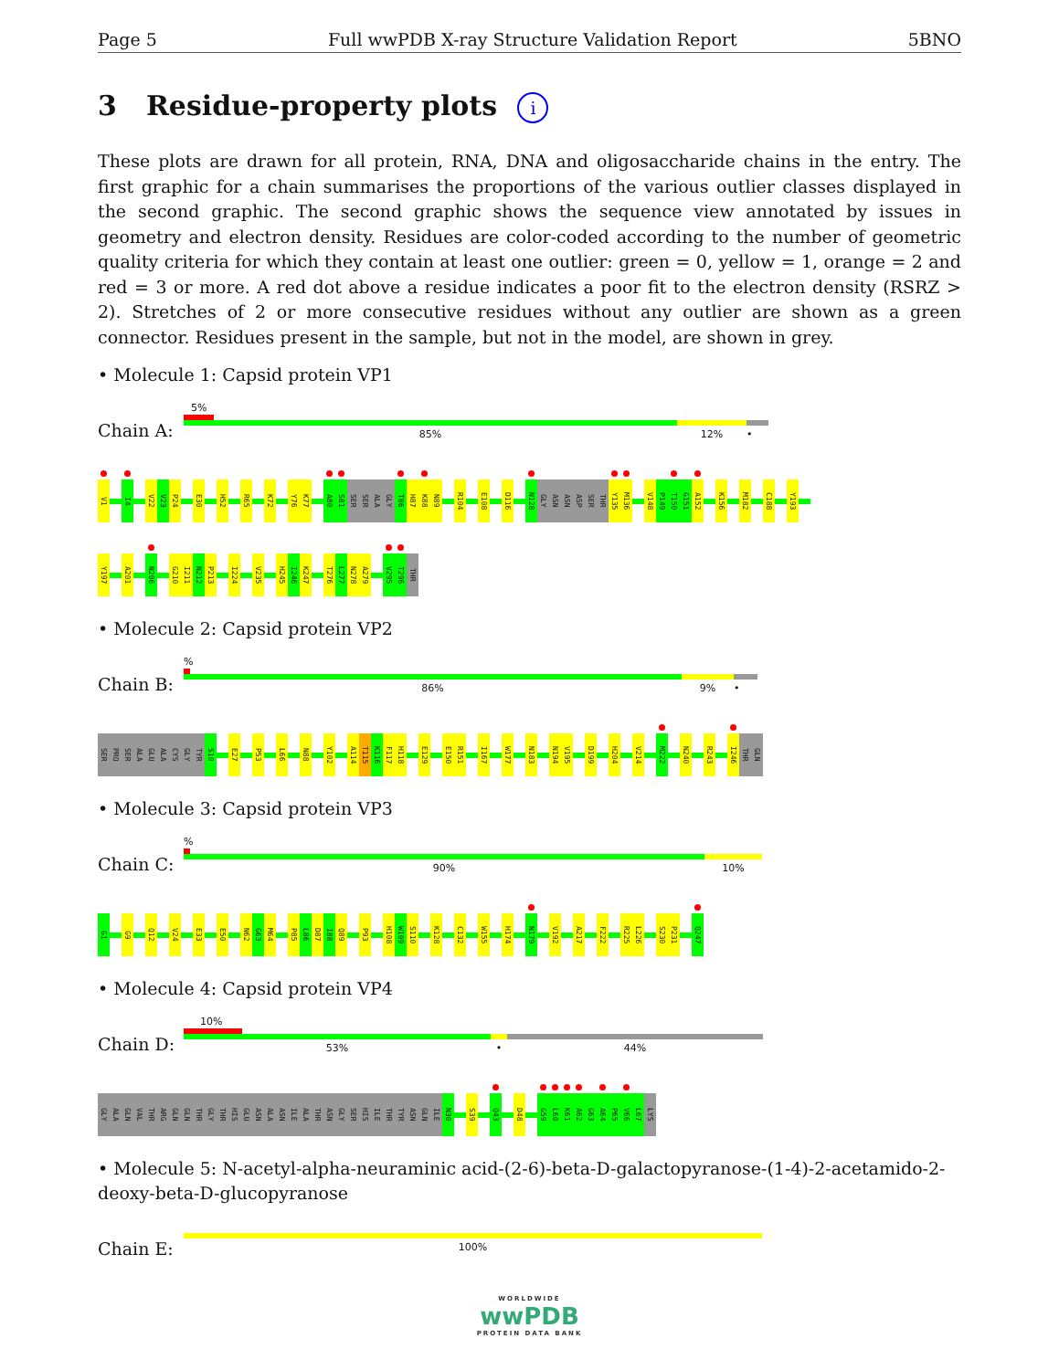Page 5 Full wwPDB X-ray Structure Validation Report 5BNO
3 Residue-property plots i
These plots are drawn for all protein, RNA, DNA and oligosaccharide chains in the entry. The first graphic for a chain summarises the proportions of the various outlier classes displayed in the second graphic. The second graphic shows the sequence view annotated by issues in geometry and electron density. Residues are color-coded according to the number of geometric quality criteria for which they contain at least one outlier: green = 0, yellow = 1, orange = 2 and red = 3 or more. A red dot above a residue indicates a poor fit to the electron density (RSRZ > 2). Stretches of 2 or more consecutive residues without any outlier are shown as a green connector. Residues present in the sample, but not in the model, are shown in grey.
• Molecule 1: Capsid protein VP1
Chain A:
5%
85% 12% •
V1 I4 V22 V23 P24 E30 H52 R65 K72 Y76 K77 A80 S81 SER SER ALA GLY T86 H87 K88 N89 R104 E108 D116 N128 GLY ASN ASN ASP SER THR Y135 M136 V148 P149 T150 G151 A152 K156 M182 C188 Y193
Y197 A201 N206 G210 I211 N212 P213 I224 V235 H245 I246 K247 T276 L277 N278 A279 V295 T296 THR
• Molecule 2: Capsid protein VP2
Chain B:
%
86% 9% •
SER PRO SER ALA GLU ALA CYS GLY TYR S10 E27 P53 L66 N88 Y102 A114 T115 K116 F117 H118 E129 E150 R151 I167 W177 N183 N194 V195 D199 H204 V214 M222 N240 R243 I246 THR GLN
• Molecule 3: Capsid protein VP3
Chain C:
%
90% 10%
G1 G9 Q12 V24 E33 E50 N62 G63 M64 P85 L86 D87 I88 Q89 P93 H108 W109 S110 K128 C132 W155 H174 N179 V192 A217 F222 R225 L226 S230 P231 Q247
• Molecule 4: Capsid protein VP4
Chain D:
10%
53% • 44%
GLY ALA GLN VAL THR ARG GLN GLN THR GLY THR HIS GLU ASN ALA ASN ILE ALA THR ASN GLY SER HIS ILE THR TYR ASN GLN ILE N30 S39 Q43 D48 G59 L60 K61 A62 G63 A64 P65 V66 L67 LYS
• Molecule 5: N-acetyl-alpha-neuraminic acid-(2-6)-beta-D-galactopyranose-(1-4)-2-acetamido-2-deoxy-beta-D-glucopyranose
Chain E:
100%
WORLDWIDE
wwPDB
PROTEIN DATA BANK